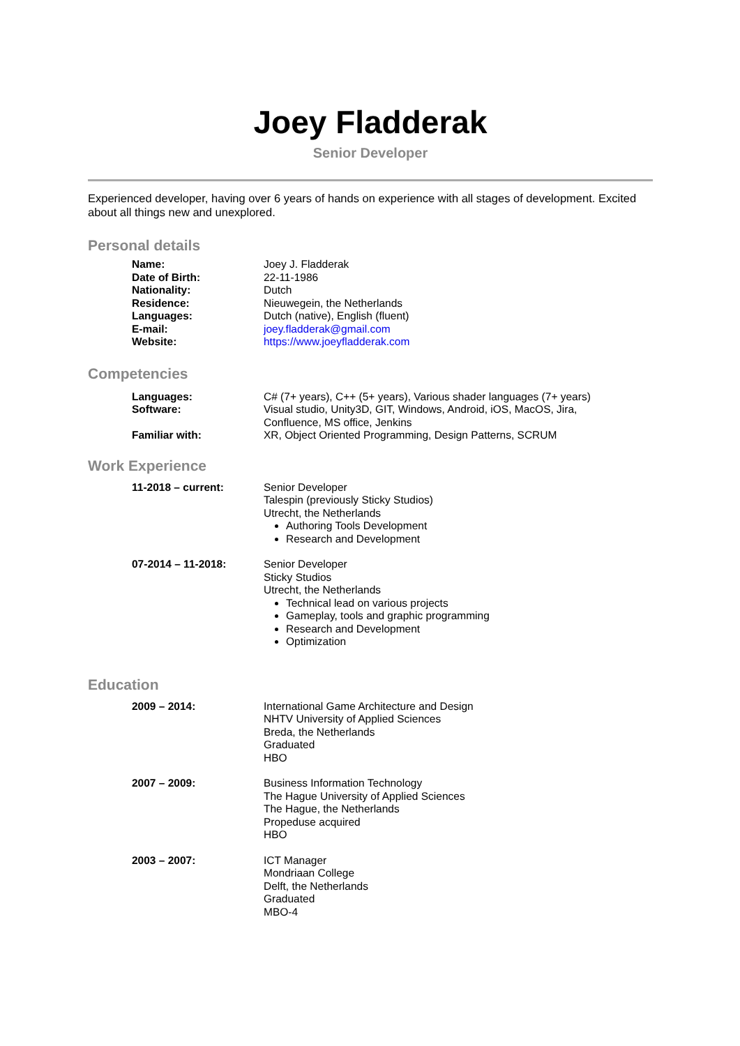Joey Fladderak
Senior Developer
Experienced developer, having over 6 years of hands on experience with all stages of development. Excited about all things new and unexplored.
Personal details
Name:
Date of Birth:
Nationality:
Residence:
Languages:
E-mail:
Website:
Joey J. Fladderak
22-11-1986
Dutch
Nieuwegein, the Netherlands
Dutch (native), English (fluent)
joey.fladderak@gmail.com
https://www.joeyfladderak.com
Competencies
Languages: C# (7+ years), C++ (5+ years), Various shader languages (7+ years)
Software: Visual studio, Unity3D, GIT, Windows, Android, iOS, MacOS, Jira,
Confluence, MS office, Jenkins
Familiar with: XR, Object Oriented Programming, Design Patterns, SCRUM
Work Experience
11-2018 – current: Senior Developer
Talespin (previously Sticky Studios)
Utrecht, the Netherlands
Authoring Tools Development
Research and Development
07-2014 – 11-2018: Senior Developer
Sticky Studios
Utrecht, the Netherlands
Technical lead on various projects
Gameplay, tools and graphic programming
Research and Development
Optimization
Education
2009 – 2014: International Game Architecture and Design
NHTV University of Applied Sciences
Breda, the Netherlands
Graduated
HBO
2007 – 2009: Business Information Technology
The Hague University of Applied Sciences
The Hague, the Netherlands
Propeduse acquired
HBO
2003 – 2007: ICT Manager
Mondriaan College
Delft, the Netherlands
Graduated
MBO-4